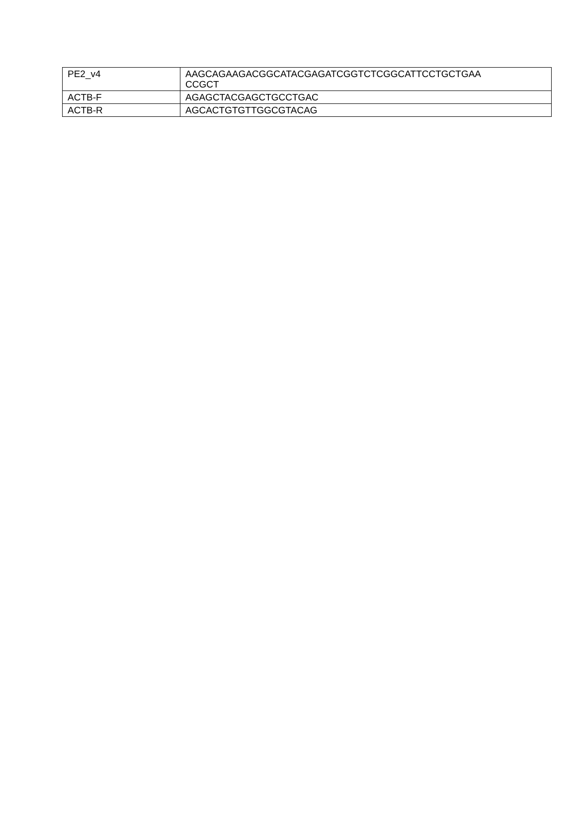| PE2_v4 | AAGCAGAAGACGGCATACGAGATCGGTCTCGGCATTCCTGCTGAA CCGCT |
| ACTB-F | AGAGCTACGAGCTGCCTGAC |
| ACTB-R | AGCACTGTGTTGGCGTACAG |